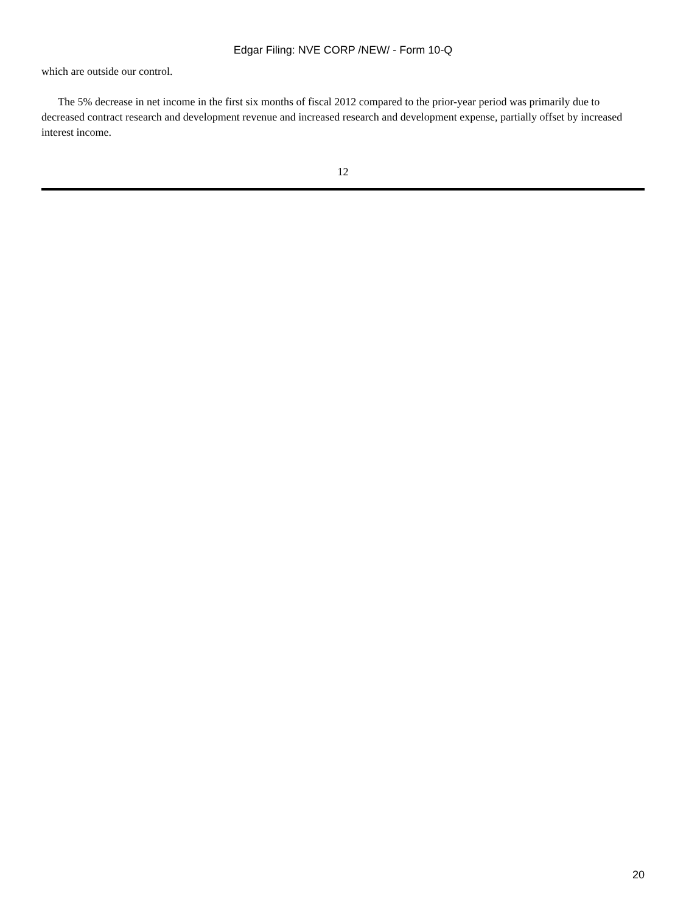Edgar Filing: NVE CORP /NEW/ - Form 10-Q
which are outside our control.
The 5% decrease in net income in the first six months of fiscal 2012 compared to the prior-year period was primarily due to decreased contract research and development revenue and increased research and development expense, partially offset by increased interest income.
12
20